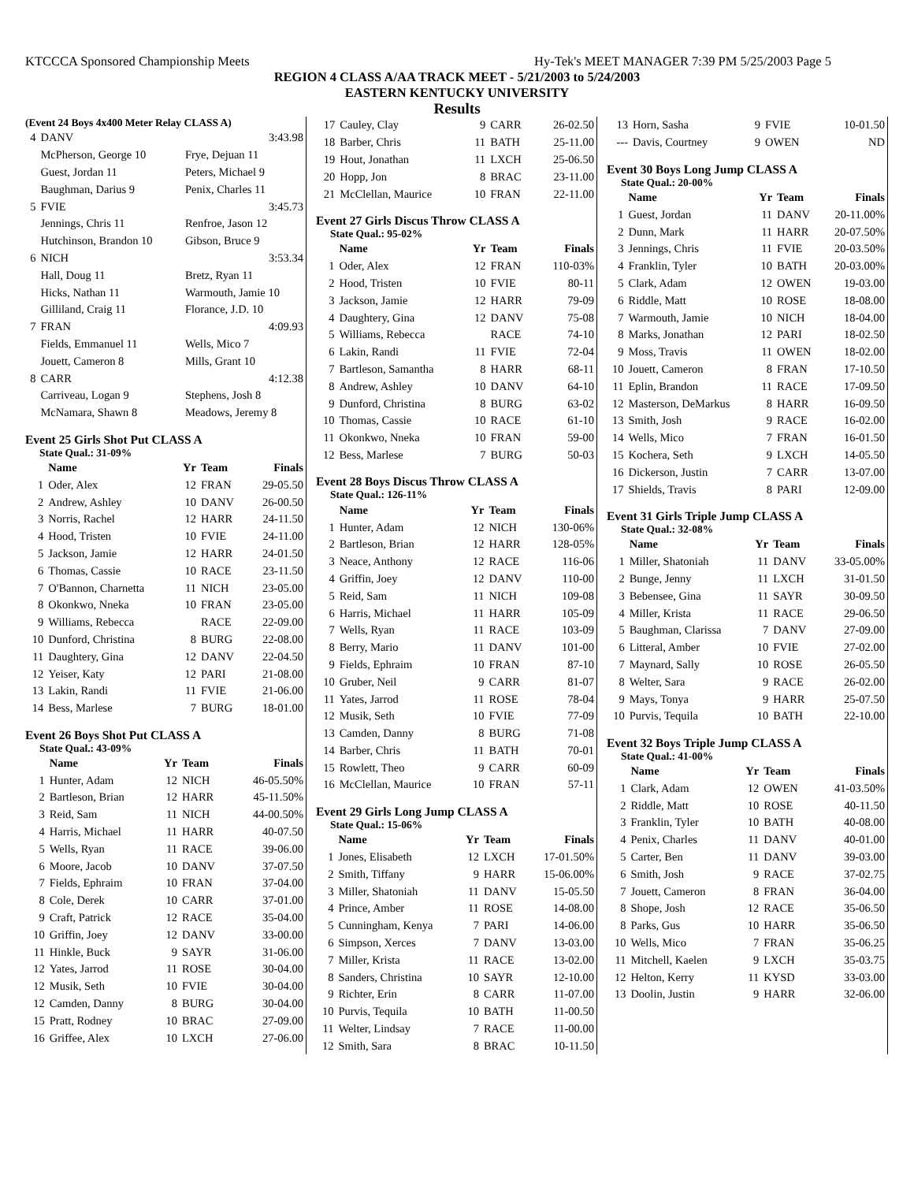KTCCCA Sponsored Championship Meets Hy-Tek's MEET MANAGER 7:39 PM 5/25/2003 Page 5
REGION 4 CLASS A/AA TRACK MEET - 5/21/2003 to 5/24/2003
EASTERN KENTUCKY UNIVERSITY
Results
(Event 24 Boys 4x400 Meter Relay CLASS A)
| 4 | DANV | | 3:43.98 |
| | McPherson, George 10 | Frye, Dejuan 11 | |
| | Guest, Jordan 11 | Peters, Michael 9 | |
| | Baughman, Darius 9 | Penix, Charles 11 | |
| 5 | FVIE | | 3:45.73 |
| | Jennings, Chris 11 | Renfroe, Jason 12 | |
| | Hutchinson, Brandon 10 | Gibson, Bruce 9 | |
| 6 | NICH | | 3:53.34 |
| | Hall, Doug 11 | Bretz, Ryan 11 | |
| | Hicks, Nathan 11 | Warmouth, Jamie 10 | |
| | Gilliland, Craig 11 | Florance, J.D. 10 | |
| 7 | FRAN | | 4:09.93 |
| | Fields, Emmanuel 11 | Wells, Mico 7 | |
| | Jouett, Cameron 8 | Mills, Grant 10 | |
| 8 | CARR | | 4:12.38 |
| | Carriveau, Logan 9 | Stephens, Josh 8 | |
| | McNamara, Shawn 8 | Meadows, Jeremy 8 | |
Event 25 Girls Shot Put CLASS A
State Qual.: 31-09%
| | Name | Yr | Team | Finals |
| --- | --- | --- | --- | --- |
| 1 | Oder, Alex | 12 | FRAN | 29-05.50 |
| 2 | Andrew, Ashley | 10 | DANV | 26-00.50 |
| 3 | Norris, Rachel | 12 | HARR | 24-11.50 |
| 4 | Hood, Tristen | 10 | FVIE | 24-11.00 |
| 5 | Jackson, Jamie | 12 | HARR | 24-01.50 |
| 6 | Thomas, Cassie | 10 | RACE | 23-11.50 |
| 7 | O'Bannon, Charnetta | 11 | NICH | 23-05.00 |
| 8 | Okonkwo, Nneka | 10 | FRAN | 23-05.00 |
| 9 | Williams, Rebecca | | RACE | 22-09.00 |
| 10 | Dunford, Christina | 8 | BURG | 22-08.00 |
| 11 | Daughtery, Gina | 12 | DANV | 22-04.50 |
| 12 | Yeiser, Katy | 12 | PARI | 21-08.00 |
| 13 | Lakin, Randi | 11 | FVIE | 21-06.00 |
| 14 | Bess, Marlese | 7 | BURG | 18-01.00 |
Event 26 Boys Shot Put CLASS A
State Qual.: 43-09%
| | Name | Yr | Team | Finals |
| --- | --- | --- | --- | --- |
| 1 | Hunter, Adam | 12 | NICH | 46-05.50% |
| 2 | Bartleson, Brian | 12 | HARR | 45-11.50% |
| 3 | Reid, Sam | 11 | NICH | 44-00.50% |
| 4 | Harris, Michael | 11 | HARR | 40-07.50 |
| 5 | Wells, Ryan | 11 | RACE | 39-06.00 |
| 6 | Moore, Jacob | 10 | DANV | 37-07.50 |
| 7 | Fields, Ephraim | 10 | FRAN | 37-04.00 |
| 8 | Cole, Derek | 10 | CARR | 37-01.00 |
| 9 | Craft, Patrick | 12 | RACE | 35-04.00 |
| 10 | Griffin, Joey | 12 | DANV | 33-00.00 |
| 11 | Hinkle, Buck | 9 | SAYR | 31-06.00 |
| 12 | Yates, Jarrod | 11 | ROSE | 30-04.00 |
| 12 | Musik, Seth | 10 | FVIE | 30-04.00 |
| 12 | Camden, Danny | 8 | BURG | 30-04.00 |
| 15 | Pratt, Rodney | 10 | BRAC | 27-09.00 |
| 16 | Griffee, Alex | 10 | LXCH | 27-06.00 |
| 17 | Cauley, Clay | 9 | CARR | 26-02.50 |
| 18 | Barber, Chris | 11 | BATH | 25-11.00 |
| 19 | Hout, Jonathan | 11 | LXCH | 25-06.50 |
| 20 | Hopp, Jon | 8 | BRAC | 23-11.00 |
| 21 | McClellan, Maurice | 10 | FRAN | 22-11.00 |
Event 27 Girls Discus Throw CLASS A
State Qual.: 95-02%
| | Name | Yr | Team | Finals |
| --- | --- | --- | --- | --- |
| 1 | Oder, Alex | 12 | FRAN | 110-03% |
| 2 | Hood, Tristen | 10 | FVIE | 80-11 |
| 3 | Jackson, Jamie | 12 | HARR | 79-09 |
| 4 | Daughtery, Gina | 12 | DANV | 75-08 |
| 5 | Williams, Rebecca | | RACE | 74-10 |
| 6 | Lakin, Randi | 11 | FVIE | 72-04 |
| 7 | Bartleson, Samantha | 8 | HARR | 68-11 |
| 8 | Andrew, Ashley | 10 | DANV | 64-10 |
| 9 | Dunford, Christina | 8 | BURG | 63-02 |
| 10 | Thomas, Cassie | 10 | RACE | 61-10 |
| 11 | Okonkwo, Nneka | 10 | FRAN | 59-00 |
| 12 | Bess, Marlese | 7 | BURG | 50-03 |
Event 28 Boys Discus Throw CLASS A
State Qual.: 126-11%
| | Name | Yr | Team | Finals |
| --- | --- | --- | --- | --- |
| 1 | Hunter, Adam | 12 | NICH | 130-06% |
| 2 | Bartleson, Brian | 12 | HARR | 128-05% |
| 3 | Neace, Anthony | 12 | RACE | 116-06 |
| 4 | Griffin, Joey | 12 | DANV | 110-00 |
| 5 | Reid, Sam | 11 | NICH | 109-08 |
| 6 | Harris, Michael | 11 | HARR | 105-09 |
| 7 | Wells, Ryan | 11 | RACE | 103-09 |
| 8 | Berry, Mario | 11 | DANV | 101-00 |
| 9 | Fields, Ephraim | 10 | FRAN | 87-10 |
| 10 | Gruber, Neil | 9 | CARR | 81-07 |
| 11 | Yates, Jarrod | 11 | ROSE | 78-04 |
| 12 | Musik, Seth | 10 | FVIE | 77-09 |
| 13 | Camden, Danny | 8 | BURG | 71-08 |
| 14 | Barber, Chris | 11 | BATH | 70-01 |
| 15 | Rowlett, Theo | 9 | CARR | 60-09 |
| 16 | McClellan, Maurice | 10 | FRAN | 57-11 |
Event 29 Girls Long Jump CLASS A
State Qual.: 15-06%
| | Name | Yr | Team | Finals |
| --- | --- | --- | --- | --- |
| 1 | Jones, Elisabeth | 12 | LXCH | 17-01.50% |
| 2 | Smith, Tiffany | 9 | HARR | 15-06.00% |
| 3 | Miller, Shatoniah | 11 | DANV | 15-05.50 |
| 4 | Prince, Amber | 11 | ROSE | 14-08.00 |
| 5 | Cunningham, Kenya | 7 | PARI | 14-06.00 |
| 6 | Simpson, Xerces | 7 | DANV | 13-03.00 |
| 7 | Miller, Krista | 11 | RACE | 13-02.00 |
| 8 | Sanders, Christina | 10 | SAYR | 12-10.00 |
| 9 | Richter, Erin | 8 | CARR | 11-07.00 |
| 10 | Purvis, Tequila | 10 | BATH | 11-00.50 |
| 11 | Welter, Lindsay | 7 | RACE | 11-00.00 |
| 12 | Smith, Sara | 8 | BRAC | 10-11.50 |
| 13 | Horn, Sasha | 9 | FVIE | 10-01.50 |
| --- | Davis, Courtney | 9 | OWEN | ND |
Event 30 Boys Long Jump CLASS A
State Qual.: 20-00%
| | Name | Yr | Team | Finals |
| --- | --- | --- | --- | --- |
| 1 | Guest, Jordan | 11 | DANV | 20-11.00% |
| 2 | Dunn, Mark | 11 | HARR | 20-07.50% |
| 3 | Jennings, Chris | 11 | FVIE | 20-03.50% |
| 4 | Franklin, Tyler | 10 | BATH | 20-03.00% |
| 5 | Clark, Adam | 12 | OWEN | 19-03.00 |
| 6 | Riddle, Matt | 10 | ROSE | 18-08.00 |
| 7 | Warmouth, Jamie | 10 | NICH | 18-04.00 |
| 8 | Marks, Jonathan | 12 | PARI | 18-02.50 |
| 9 | Moss, Travis | 11 | OWEN | 18-02.00 |
| 10 | Jouett, Cameron | 8 | FRAN | 17-10.50 |
| 11 | Eplin, Brandon | 11 | RACE | 17-09.50 |
| 12 | Masterson, DeMarkus | 8 | HARR | 16-09.50 |
| 13 | Smith, Josh | 9 | RACE | 16-02.00 |
| 14 | Wells, Mico | 7 | FRAN | 16-01.50 |
| 15 | Kochera, Seth | 9 | LXCH | 14-05.50 |
| 16 | Dickerson, Justin | 7 | CARR | 13-07.00 |
| 17 | Shields, Travis | 8 | PARI | 12-09.00 |
Event 31 Girls Triple Jump CLASS A
State Qual.: 32-08%
| | Name | Yr | Team | Finals |
| --- | --- | --- | --- | --- |
| 1 | Miller, Shatoniah | 11 | DANV | 33-05.00% |
| 2 | Bunge, Jenny | 11 | LXCH | 31-01.50 |
| 3 | Bebensee, Gina | 11 | SAYR | 30-09.50 |
| 4 | Miller, Krista | 11 | RACE | 29-06.50 |
| 5 | Baughman, Clarissa | 7 | DANV | 27-09.00 |
| 6 | Litteral, Amber | 10 | FVIE | 27-02.00 |
| 7 | Maynard, Sally | 10 | ROSE | 26-05.50 |
| 8 | Welter, Sara | 9 | RACE | 26-02.00 |
| 9 | Mays, Tonya | 9 | HARR | 25-07.50 |
| 10 | Purvis, Tequila | 10 | BATH | 22-10.00 |
Event 32 Boys Triple Jump CLASS A
State Qual.: 41-00%
| | Name | Yr | Team | Finals |
| --- | --- | --- | --- | --- |
| 1 | Clark, Adam | 12 | OWEN | 41-03.50% |
| 2 | Riddle, Matt | 10 | ROSE | 40-11.50 |
| 3 | Franklin, Tyler | 10 | BATH | 40-08.00 |
| 4 | Penix, Charles | 11 | DANV | 40-01.00 |
| 5 | Carter, Ben | 11 | DANV | 39-03.00 |
| 6 | Smith, Josh | 9 | RACE | 37-02.75 |
| 7 | Jouett, Cameron | 8 | FRAN | 36-04.00 |
| 8 | Shope, Josh | 12 | RACE | 35-06.50 |
| 8 | Parks, Gus | 10 | HARR | 35-06.50 |
| 10 | Wells, Mico | 7 | FRAN | 35-06.25 |
| 11 | Mitchell, Kaelen | 9 | LXCH | 35-03.75 |
| 12 | Helton, Kerry | 11 | KYSD | 33-03.00 |
| 13 | Doolin, Justin | 9 | HARR | 32-06.00 |